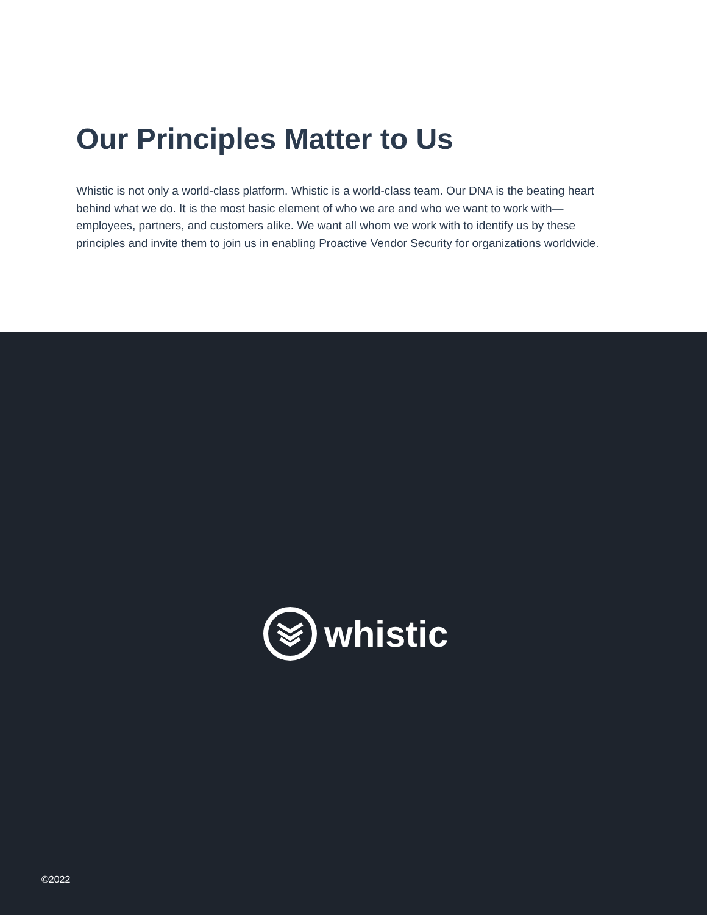Our Principles Matter to Us
Whistic is not only a world-class platform. Whistic is a world-class team. Our DNA is the beating heart behind what we do. It is the most basic element of who we are and who we want to work with—employees, partners, and customers alike. We want all whom we work with to identify us by these principles and invite them to join us in enabling Proactive Vendor Security for organizations worldwide.
whistic
©2022